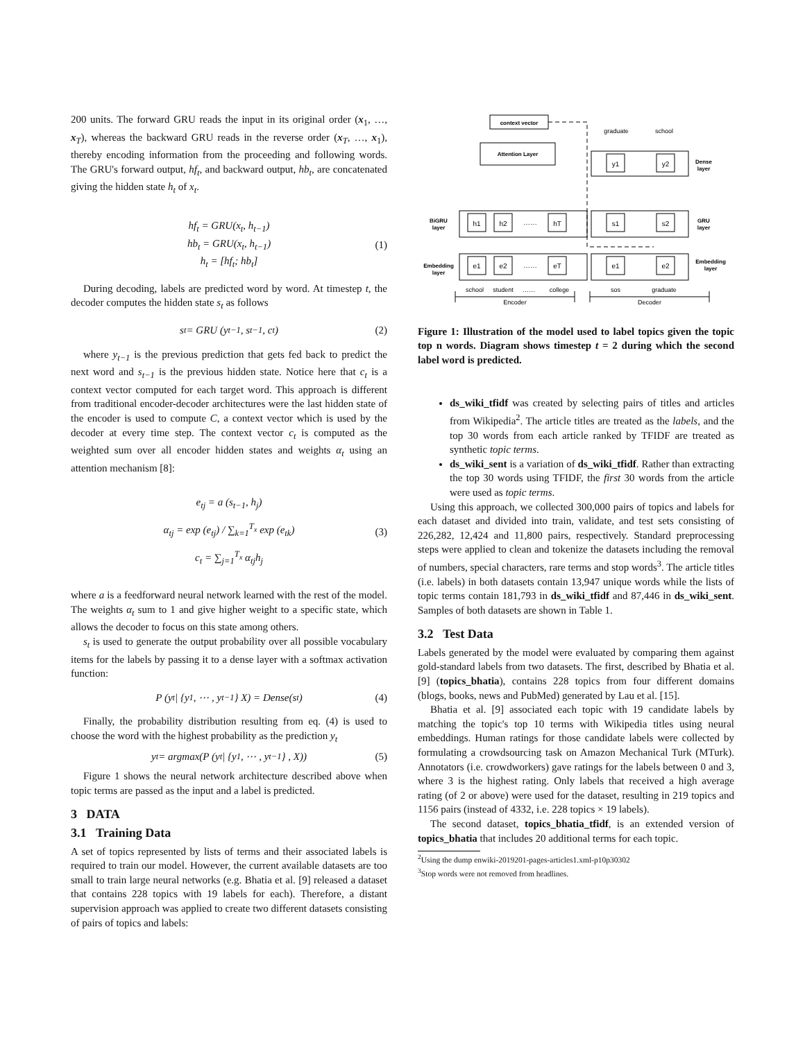200 units. The forward GRU reads the input in its original order (x<sub>1</sub>, …, x<sub>T</sub>), whereas the backward GRU reads in the reverse order (x<sub>T</sub>, …, x<sub>1</sub>), thereby encoding information from the proceeding and following words. The GRU's forward output, hf<sub>t</sub>, and backward output, hb<sub>t</sub>, are concatenated giving the hidden state h<sub>t</sub> of x<sub>t</sub>.
hf<sub>t</sub> = GRU(x<sub>t</sub>, h<sub>t−1</sub>)
hb<sub>t</sub> = GRU(x<sub>t</sub>, h<sub>t−1</sub>)
h<sub>t</sub> = [hf<sub>t</sub>; hb<sub>t</sub>]
(1)
During decoding, labels are predicted word by word. At timestep t, the decoder computes the hidden state s<sub>t</sub> as follows
s<sub>t</sub> = GRU (y<sub>t−1</sub>, s<sub>t−1</sub>, c<sub>t</sub>) (2)
where y<sub>t−1</sub> is the previous prediction that gets fed back to predict the next word and s<sub>t−1</sub> is the previous hidden state. Notice here that c<sub>t</sub> is a context vector computed for each target word. This approach is different from traditional encoder-decoder architectures were the last hidden state of the encoder is used to compute C, a context vector which is used by the decoder at every time step. The context vector c<sub>t</sub> is computed as the weighted sum over all encoder hidden states and weights α<sub>t</sub> using an attention mechanism [8]:
e<sub>tj</sub> = a (s<sub>t−1</sub>, h<sub>j</sub>)
α<sub>tj</sub> = exp (e<sub>tj</sub>) / ∑<sub>k=1</sub><sup>T<sub>x</sub></sup> exp (e<sub>tk</sub>)
c<sub>t</sub> = ∑<sub>j=1</sub><sup>T<sub>x</sub></sup> α<sub>tj</sub>h<sub>j</sub>
(3)
where a is a feedforward neural network learned with the rest of the model. The weights α<sub>t</sub> sum to 1 and give higher weight to a specific state, which allows the decoder to focus on this state among others.
s<sub>t</sub> is used to generate the output probability over all possible vocabulary items for the labels by passing it to a dense layer with a softmax activation function:
P (y<sub>t</sub>| {y<sub>1</sub>, ⋯ , y<sub>t−1</sub>} X) = Dense(s<sub>t</sub>) (4)
Finally, the probability distribution resulting from eq. (4) is used to choose the word with the highest probability as the prediction y<sub>t</sub>
y<sub>t</sub> = argmax(P (y<sub>t</sub>| {y<sub>1</sub>, ⋯ , y<sub>t−1</sub>} , X)) (5)
Figure 1 shows the neural network architecture described above when topic terms are passed as the input and a label is predicted.
3 DATA
3.1 Training Data
A set of topics represented by lists of terms and their associated labels is required to train our model. However, the current available datasets are too small to train large neural networks (e.g. Bhatia et al. [9] released a dataset that contains 228 topics with 19 labels for each). Therefore, a distant supervision approach was applied to create two different datasets consisting of pairs of topics and labels:
context vector
Attention Layer
h1
h2
……
hT
e1
e2
……
eT
s1
s2
e1
e2
y1
y2
graduate
school
school
student
……
college
sos
graduate
Encoder
Decoder
BiGRU
layer
Embedding
layer
GRU
layer
Dense
layer
Embedding
layer
Figure 1: Illustration of the model used to label topics given the topic top n words. Diagram shows timestep t = 2 during which the second label word is predicted.
ds_wiki_tfidf was created by selecting pairs of titles and articles from Wikipedia<sup>2</sup>. The article titles are treated as the labels, and the top 30 words from each article ranked by TFIDF are treated as synthetic topic terms.
ds_wiki_sent is a variation of ds_wiki_tfidf. Rather than extracting the top 30 words using TFIDF, the first 30 words from the article were used as topic terms.
Using this approach, we collected 300,000 pairs of topics and labels for each dataset and divided into train, validate, and test sets consisting of 226,282, 12,424 and 11,800 pairs, respectively. Standard preprocessing steps were applied to clean and tokenize the datasets including the removal of numbers, special characters, rare terms and stop words<sup>3</sup>. The article titles (i.e. labels) in both datasets contain 13,947 unique words while the lists of topic terms contain 181,793 in ds_wiki_tfidf and 87,446 in ds_wiki_sent. Samples of both datasets are shown in Table 1.
3.2 Test Data
Labels generated by the model were evaluated by comparing them against gold-standard labels from two datasets. The first, described by Bhatia et al. [9] (topics_bhatia), contains 228 topics from four different domains (blogs, books, news and PubMed) generated by Lau et al. [15].
Bhatia et al. [9] associated each topic with 19 candidate labels by matching the topic's top 10 terms with Wikipedia titles using neural embeddings. Human ratings for those candidate labels were collected by formulating a crowdsourcing task on Amazon Mechanical Turk (MTurk). Annotators (i.e. crowdworkers) gave ratings for the labels between 0 and 3, where 3 is the highest rating. Only labels that received a high average rating (of 2 or above) were used for the dataset, resulting in 219 topics and 1156 pairs (instead of 4332, i.e. 228 topics × 19 labels).
The second dataset, topics_bhatia_tfidf, is an extended version of topics_bhatia that includes 20 additional terms for each topic.
<sup>2</sup> Using the dump enwiki-2019201-pages-articles1.xml-p10p30302
<sup>3</sup> Stop words were not removed from headlines.